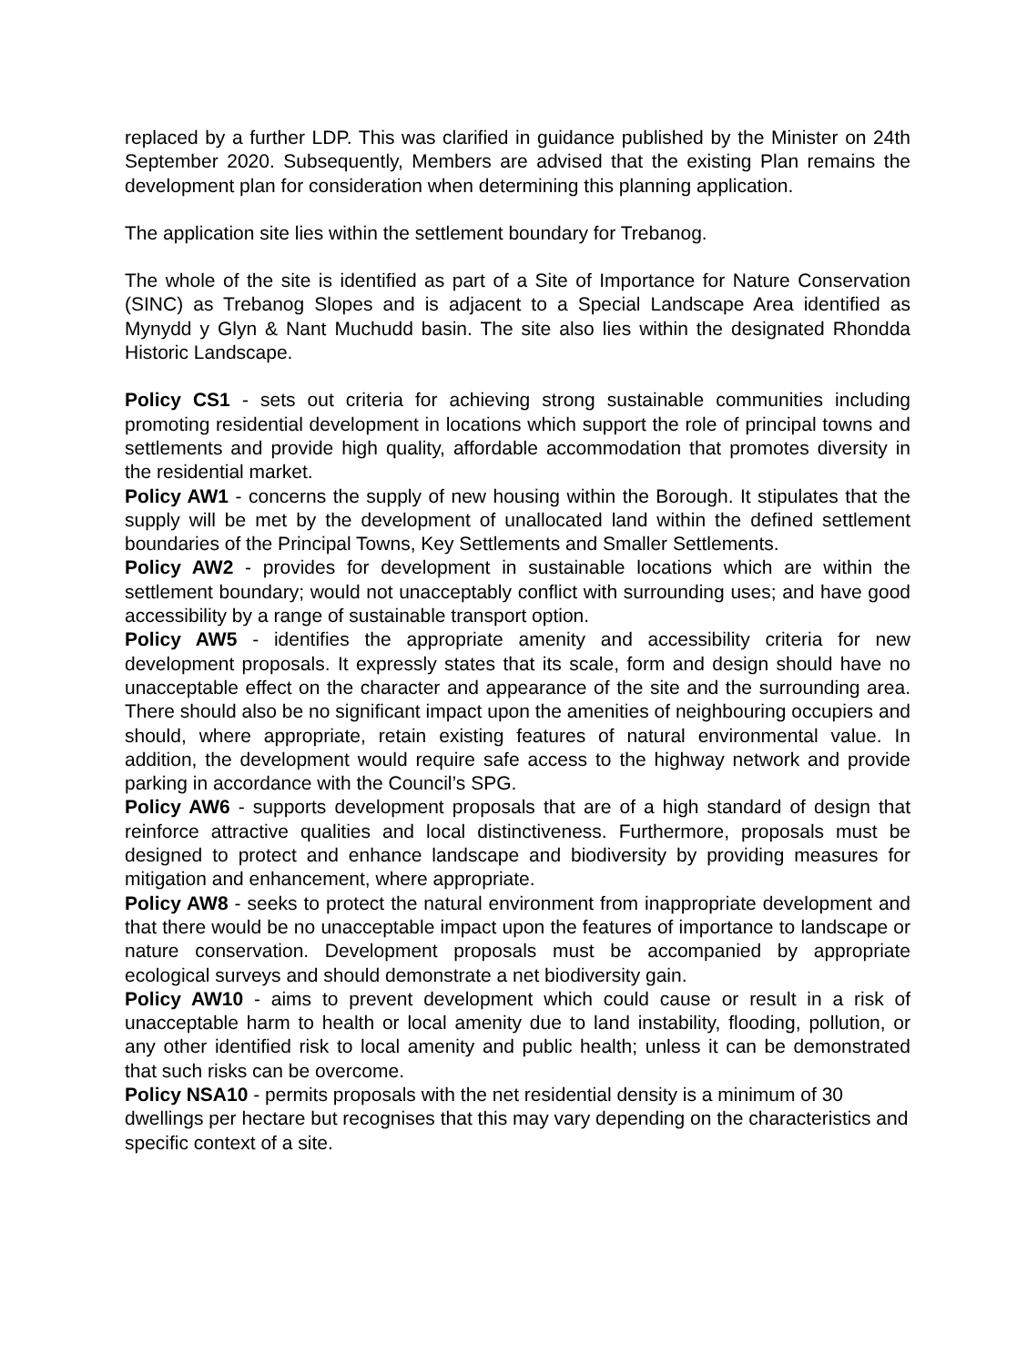replaced by a further LDP. This was clarified in guidance published by the Minister on 24th September 2020. Subsequently, Members are advised that the existing Plan remains the development plan for consideration when determining this planning application.
The application site lies within the settlement boundary for Trebanog.
The whole of the site is identified as part of a Site of Importance for Nature Conservation (SINC) as Trebanog Slopes and is adjacent to a Special Landscape Area identified as Mynydd y Glyn & Nant Muchudd basin. The site also lies within the designated Rhondda Historic Landscape.
Policy CS1 - sets out criteria for achieving strong sustainable communities including promoting residential development in locations which support the role of principal towns and settlements and provide high quality, affordable accommodation that promotes diversity in the residential market.
Policy AW1 - concerns the supply of new housing within the Borough. It stipulates that the supply will be met by the development of unallocated land within the defined settlement boundaries of the Principal Towns, Key Settlements and Smaller Settlements.
Policy AW2 - provides for development in sustainable locations which are within the settlement boundary; would not unacceptably conflict with surrounding uses; and have good accessibility by a range of sustainable transport option.
Policy AW5 - identifies the appropriate amenity and accessibility criteria for new development proposals. It expressly states that its scale, form and design should have no unacceptable effect on the character and appearance of the site and the surrounding area. There should also be no significant impact upon the amenities of neighbouring occupiers and should, where appropriate, retain existing features of natural environmental value. In addition, the development would require safe access to the highway network and provide parking in accordance with the Council’s SPG.
Policy AW6 - supports development proposals that are of a high standard of design that reinforce attractive qualities and local distinctiveness. Furthermore, proposals must be designed to protect and enhance landscape and biodiversity by providing measures for mitigation and enhancement, where appropriate.
Policy AW8 - seeks to protect the natural environment from inappropriate development and that there would be no unacceptable impact upon the features of importance to landscape or nature conservation. Development proposals must be accompanied by appropriate ecological surveys and should demonstrate a net biodiversity gain.
Policy AW10 - aims to prevent development which could cause or result in a risk of unacceptable harm to health or local amenity due to land instability, flooding, pollution, or any other identified risk to local amenity and public health; unless it can be demonstrated that such risks can be overcome.
Policy NSA10 - permits proposals with the net residential density is a minimum of 30 dwellings per hectare but recognises that this may vary depending on the characteristics and specific context of a site.